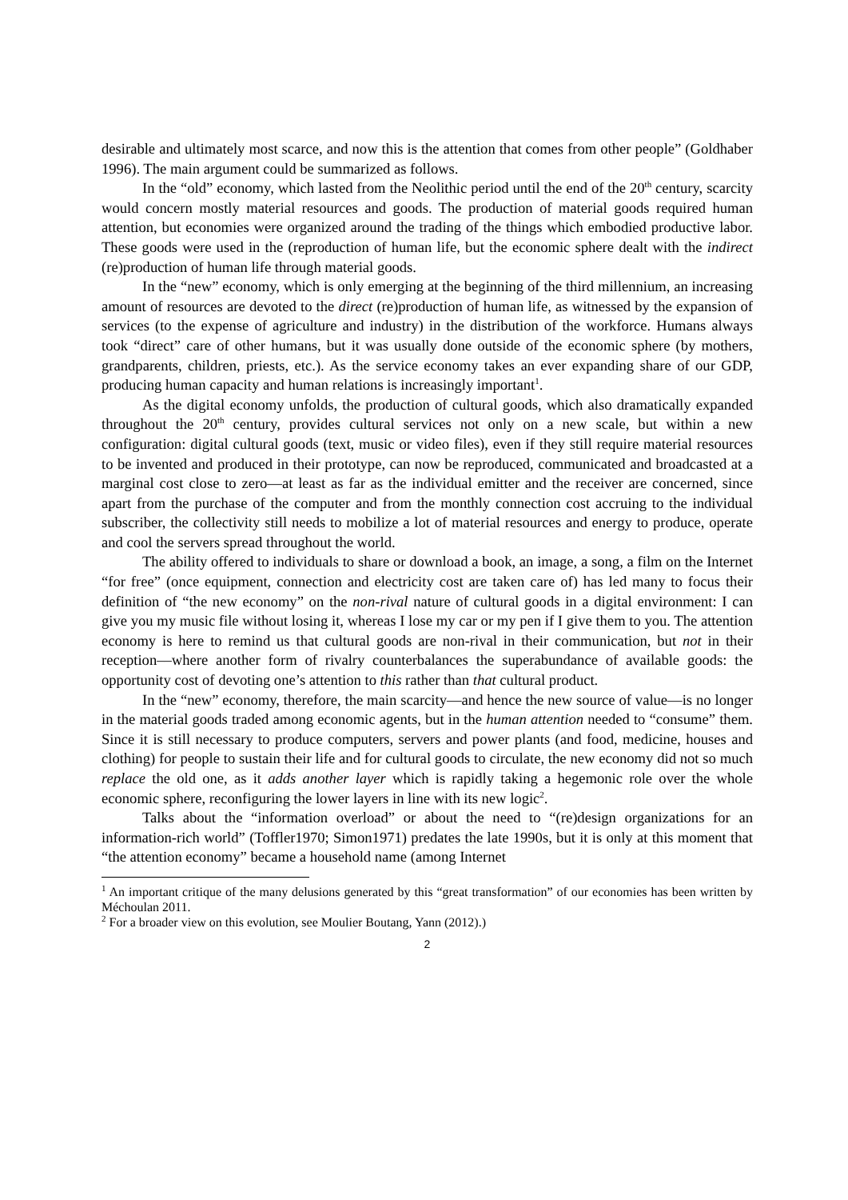desirable and ultimately most scarce, and now this is the attention that comes from other people” (Goldhaber 1996). The main argument could be summarized as follows.
In the “old” economy, which lasted from the Neolithic period until the end of the 20<sup>th</sup> century, scarcity would concern mostly material resources and goods. The production of material goods required human attention, but economies were organized around the trading of the things which embodied productive labor. These goods were used in the (reproduction of human life, but the economic sphere dealt with the indirect (re)production of human life through material goods.
In the “new” economy, which is only emerging at the beginning of the third millennium, an increasing amount of resources are devoted to the direct (re)production of human life, as witnessed by the expansion of services (to the expense of agriculture and industry) in the distribution of the workforce. Humans always took “direct” care of other humans, but it was usually done outside of the economic sphere (by mothers, grandparents, children, priests, etc.). As the service economy takes an ever expanding share of our GDP, producing human capacity and human relations is increasingly important<sup>1</sup>.
As the digital economy unfolds, the production of cultural goods, which also dramatically expanded throughout the 20<sup>th</sup> century, provides cultural services not only on a new scale, but within a new configuration: digital cultural goods (text, music or video files), even if they still require material resources to be invented and produced in their prototype, can now be reproduced, communicated and broadcasted at a marginal cost close to zero—at least as far as the individual emitter and the receiver are concerned, since apart from the purchase of the computer and from the monthly connection cost accruing to the individual subscriber, the collectivity still needs to mobilize a lot of material resources and energy to produce, operate and cool the servers spread throughout the world.
The ability offered to individuals to share or download a book, an image, a song, a film on the Internet “for free” (once equipment, connection and electricity cost are taken care of) has led many to focus their definition of “the new economy” on the non-rival nature of cultural goods in a digital environment: I can give you my music file without losing it, whereas I lose my car or my pen if I give them to you. The attention economy is here to remind us that cultural goods are non-rival in their communication, but not in their reception––where another form of rivalry counterbalances the superabundance of available goods: the opportunity cost of devoting one’s attention to this rather than that cultural product.
In the “new” economy, therefore, the main scarcity—and hence the new source of value—is no longer in the material goods traded among economic agents, but in the human attention needed to “consume” them. Since it is still necessary to produce computers, servers and power plants (and food, medicine, houses and clothing) for people to sustain their life and for cultural goods to circulate, the new economy did not so much replace the old one, as it adds another layer which is rapidly taking a hegemonic role over the whole economic sphere, reconfiguring the lower layers in line with its new logic<sup>2</sup>.
Talks about the “information overload” or about the need to “(re)design organizations for an information-rich world” (Toffler1970; Simon1971) predates the late 1990s, but it is only at this moment that “the attention economy” became a household name (among Internet
<sup>1</sup> An important critique of the many delusions generated by this “great transformation” of our economies has been written by Méchoulan 2011.
<sup>2</sup> For a broader view on this evolution, see Moulier Boutang, Yann (2012).)
2